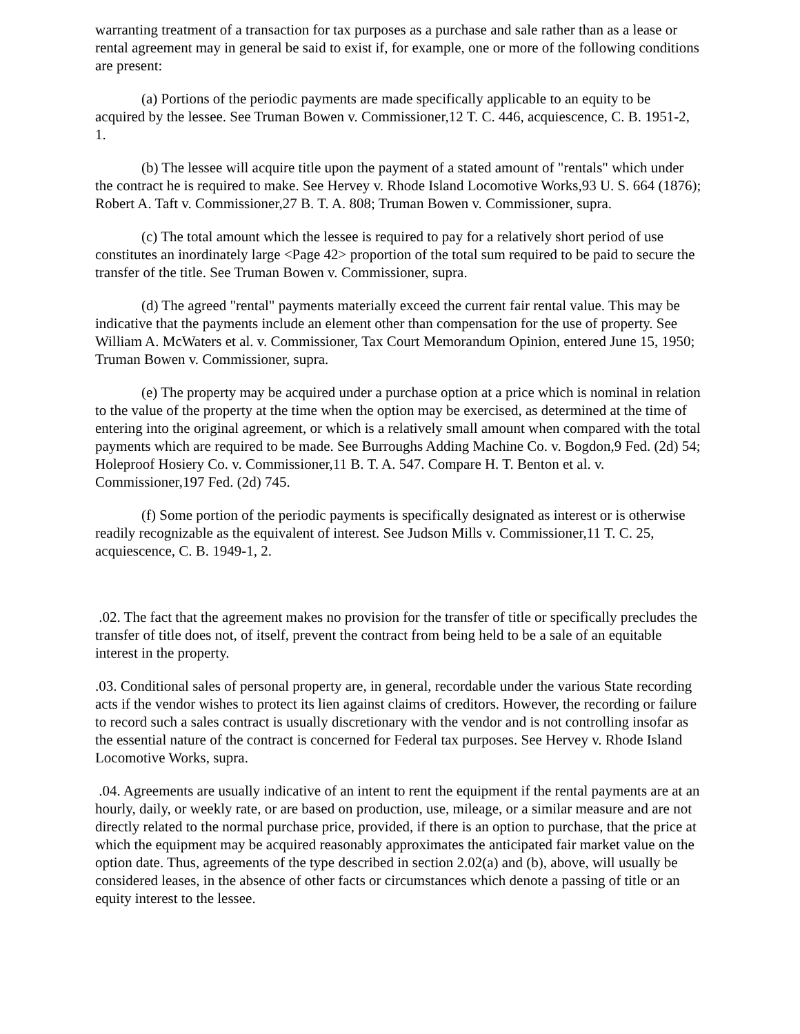warranting treatment of a transaction for tax purposes as a purchase and sale rather than as a lease or rental agreement may in general be said to exist if, for example, one or more of the following conditions are present:
(a) Portions of the periodic payments are made specifically applicable to an equity to be acquired by the lessee. See Truman Bowen v. Commissioner,12 T. C. 446, acquiescence, C. B. 1951-2, 1.
(b) The lessee will acquire title upon the payment of a stated amount of "rentals" which under the contract he is required to make. See Hervey v. Rhode Island Locomotive Works,93 U. S. 664 (1876); Robert A. Taft v. Commissioner,27 B. T. A. 808; Truman Bowen v. Commissioner, supra.
(c) The total amount which the lessee is required to pay for a relatively short period of use constitutes an inordinately large <Page 42> proportion of the total sum required to be paid to secure the transfer of the title. See Truman Bowen v. Commissioner, supra.
(d) The agreed "rental" payments materially exceed the current fair rental value. This may be indicative that the payments include an element other than compensation for the use of property. See William A. McWaters et al. v. Commissioner, Tax Court Memorandum Opinion, entered June 15, 1950; Truman Bowen v. Commissioner, supra.
(e) The property may be acquired under a purchase option at a price which is nominal in relation to the value of the property at the time when the option may be exercised, as determined at the time of entering into the original agreement, or which is a relatively small amount when compared with the total payments which are required to be made. See Burroughs Adding Machine Co. v. Bogdon,9 Fed. (2d) 54; Holeproof Hosiery Co. v. Commissioner,11 B. T. A. 547. Compare H. T. Benton et al. v. Commissioner,197 Fed. (2d) 745.
(f) Some portion of the periodic payments is specifically designated as interest or is otherwise readily recognizable as the equivalent of interest. See Judson Mills v. Commissioner,11 T. C. 25, acquiescence, C. B. 1949-1, 2.
.02. The fact that the agreement makes no provision for the transfer of title or specifically precludes the transfer of title does not, of itself, prevent the contract from being held to be a sale of an equitable interest in the property.
.03. Conditional sales of personal property are, in general, recordable under the various State recording acts if the vendor wishes to protect its lien against claims of creditors. However, the recording or failure to record such a sales contract is usually discretionary with the vendor and is not controlling insofar as the essential nature of the contract is concerned for Federal tax purposes. See Hervey v. Rhode Island Locomotive Works, supra.
.04. Agreements are usually indicative of an intent to rent the equipment if the rental payments are at an hourly, daily, or weekly rate, or are based on production, use, mileage, or a similar measure and are not directly related to the normal purchase price, provided, if there is an option to purchase, that the price at which the equipment may be acquired reasonably approximates the anticipated fair market value on the option date. Thus, agreements of the type described in section 2.02(a) and (b), above, will usually be considered leases, in the absence of other facts or circumstances which denote a passing of title or an equity interest to the lessee.